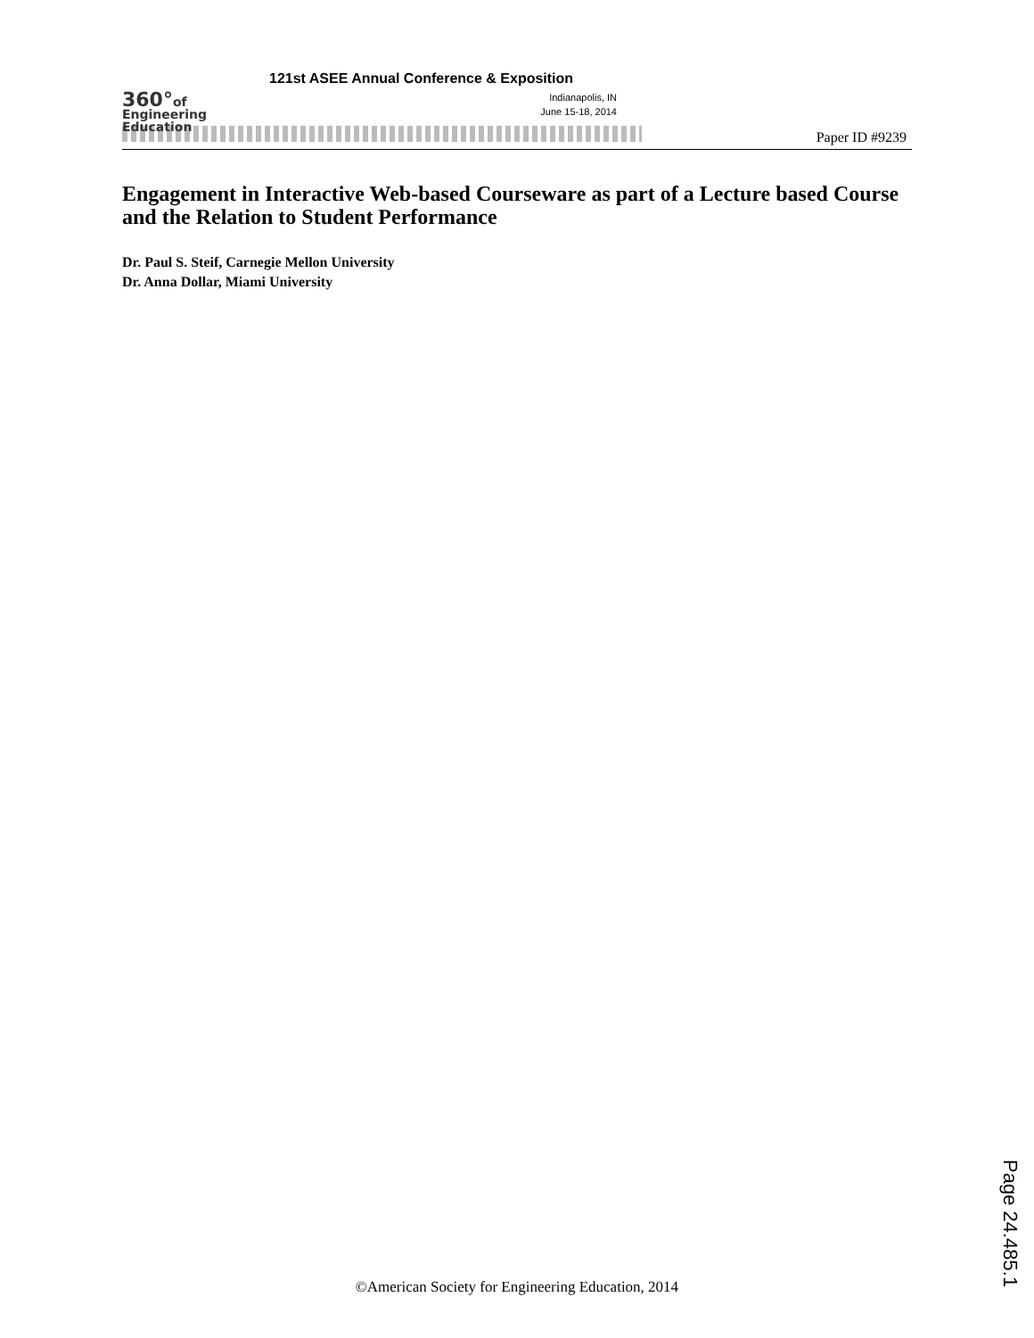360°of
Engineering
Education
121st ASEE Annual Conference & Exposition
Indianapolis, IN
June 15-18, 2014
Paper ID #9239
Engagement in Interactive Web-based Courseware as part of a Lecture based Course and the Relation to Student Performance
Dr. Paul S. Steif, Carnegie Mellon University
Dr. Anna Dollar, Miami University
©American Society for Engineering Education, 2014
Page 24.485.1